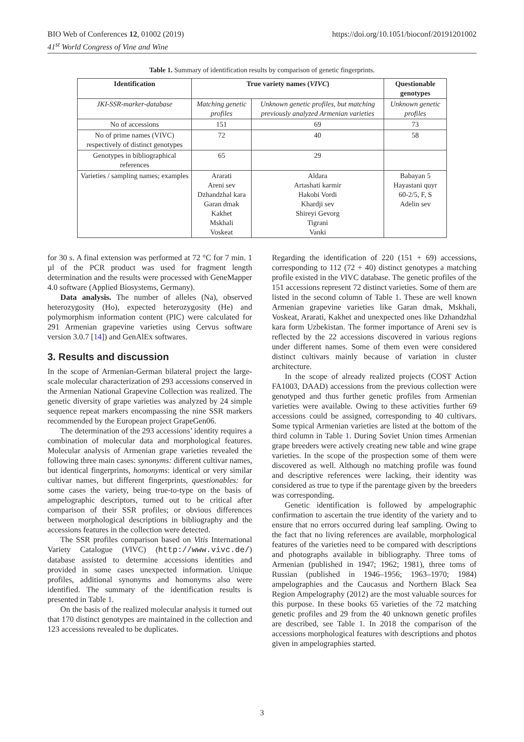BIO Web of Conferences 12, 01002 (2019)
41<sup>st</sup> World Congress of Vine and Wine
https://doi.org/10.1051/bioconf/20191201002
Table 1. Summary of identification results by comparison of genetic fingerprints.
| Identification | True variety names ( VIVC ) | | Questionable genotypes |
| --- | --- | --- | --- |
| JKI-SSR-marker-database | Matching genetic profiles | Unknown genetic profiles, but matching previously analyzed Armenian varieties | Unknown genetic profiles |
| No of accessions | 151 | 69 | 73 |
| No of prime names (VIVC) respectively of distinct genotypes | 72 | 40 | 58 |
| Genotypes in bibliographical references | 65 | 29 | |
| Varieties / sampling names; examples | Ararati Areni sev Dzhandzhal kara Garan dmak Kakhet Mskhali Voskeat | Aldara Artashati karmir Hakobi Vordi Khardji sev Shireyi Gevorg Tigrani Vanki | Babayan 5 Hayastani quyr 60-2/5, F, S Adelin sev |
for 30 s. A final extension was performed at 72 °C for 7 min. 1 µl of the PCR product was used for fragment length determination and the results were processed with GeneMapper 4.0 software (Applied Biosystems, Germany).
Data analysis. The number of alleles (Na), observed heterozygosity (Ho), expected heterozygosity (He) and polymorphism information content (PIC) were calculated for 291 Armenian grapevine varieties using Cervus software version 3.0.7 [14]) and GenAlEx softwares.
3. Results and discussion
In the scope of Armenian-German bilateral project the large-scale molecular characterization of 293 accessions conserved in the Armenian National Grapevine Collection was realized. The genetic diversity of grape varieties was analyzed by 24 simple sequence repeat markers encompassing the nine SSR markers recommended by the European project GrapeGen06.
The determination of the 293 accessions’ identity requires a combination of molecular data and morphological features. Molecular analysis of Armenian grape varieties revealed the following three main cases: synonyms: different cultivar names, but identical fingerprints, homonyms: identical or very similar cultivar names, but different fingerprints, questionables: for some cases the variety, being true-to-type on the basis of ampelographic descriptors, turned out to be critical after comparison of their SSR profiles; or obvious differences between morphological descriptions in bibliography and the accessions features in the collection were detected.
The SSR profiles comparison based on Vitis International Variety Catalogue (VIVC) (http://www.vivc.de/) database assisted to determine accessions identities and provided in some cases unexpected information. Unique profiles, additional synonyms and homonyms also were identified. The summary of the identification results is presented in Table 1.
On the basis of the realized molecular analysis it turned out that 170 distinct genotypes are maintained in the collection and 123 accessions revealed to be duplicates.
Regarding the identification of 220 (151 + 69) accessions, corresponding to 112 (72 + 40) distinct genotypes a matching profile existed in the VIVC database. The genetic profiles of the 151 accessions represent 72 distinct varieties. Some of them are listed in the second column of Table 1. These are well known Armenian grapevine varieties like Garan dmak, Mskhali, Voskeat, Ararati, Kakhet and unexpected ones like Dzhandzhal kara form Uzbekistan. The former importance of Areni sev is reflected by the 22 accessions discovered in various regions under different names. Some of them even were considered distinct cultivars mainly because of variation in cluster architecture.
In the scope of already realized projects (COST Action FA1003, DAAD) accessions from the previous collection were genotyped and thus further genetic profiles from Armenian varieties were available. Owing to these activities further 69 accessions could be assigned, corresponding to 40 cultivars. Some typical Armenian varieties are listed at the bottom of the third column in Table 1. During Soviet Union times Armenian grape breeders were actively creating new table and wine grape varieties. In the scope of the prospection some of them were discovered as well. Although no matching profile was found and descriptive references were lacking, their identity was considered as true to type if the parentage given by the breeders was corresponding.
Genetic identification is followed by ampelographic confirmation to ascertain the true identity of the variety and to ensure that no errors occurred during leaf sampling. Owing to the fact that no living references are available, morphological features of the varieties need to be compared with descriptions and photographs available in bibliography. Three toms of Armenian (published in 1947; 1962; 1981), three toms of Russian (published in 1946–1956; 1963–1970; 1984) ampelographies and the Caucasus and Northern Black Sea Region Ampelography (2012) are the most valuable sources for this purpose. In these books 65 varieties of the 72 matching genetic profiles and 29 from the 40 unknown genetic profiles are described, see Table 1. In 2018 the comparison of the accessions morphological features with descriptions and photos given in ampelographies started.
3